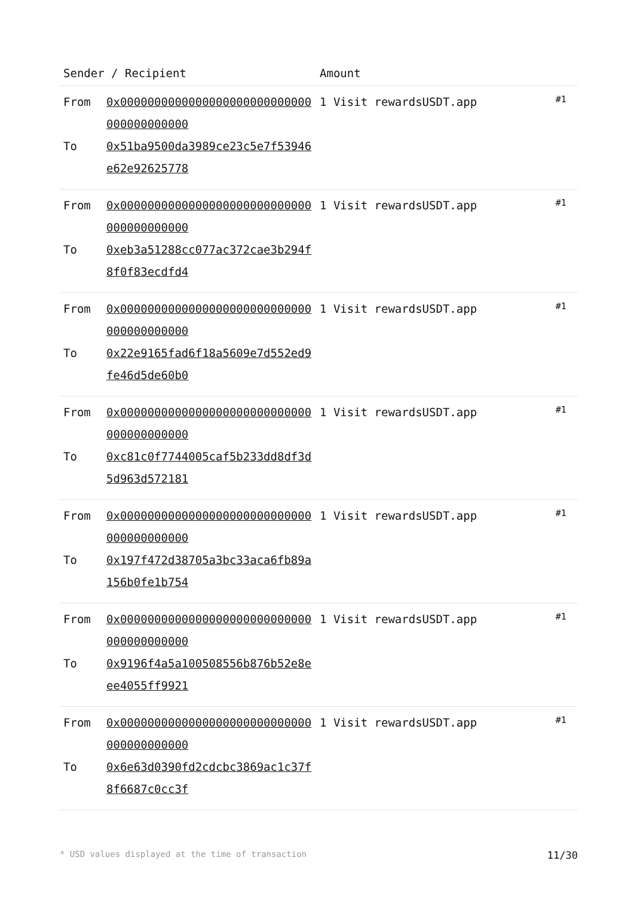| Sender / Recipient | | Amount | |
| --- | --- | --- | --- |
| From To | 0x0000000000000000000000000000000000000000 0x51ba9500da3989ce23c5e7f53946e62e92625778 | 1 Visit rewardsUSDT.app | #1 |
| From To | 0x0000000000000000000000000000000000000000 0xeb3a51288cc077ac372cae3b294f8f0f83ecdfd4 | 1 Visit rewardsUSDT.app | #1 |
| From To | 0x0000000000000000000000000000000000000000 0x22e9165fad6f18a5609e7d552ed9fe46d5de60b0 | 1 Visit rewardsUSDT.app | #1 |
| From To | 0x0000000000000000000000000000000000000000 0xc81c0f7744005caf5b233dd8df3d5d963d572181 | 1 Visit rewardsUSDT.app | #1 |
| From To | 0x0000000000000000000000000000000000000000 0x197f472d38705a3bc33aca6fb89a156b0fe1b754 | 1 Visit rewardsUSDT.app | #1 |
| From To | 0x0000000000000000000000000000000000000000 0x9196f4a5a100508556b876b52e8eee4055ff9921 | 1 Visit rewardsUSDT.app | #1 |
| From To | 0x0000000000000000000000000000000000000000 0x6e63d0390fd2cdcbc3869ac1c37f8f6687c0cc3f | 1 Visit rewardsUSDT.app | #1 |
* USD values displayed at the time of transaction 11/30